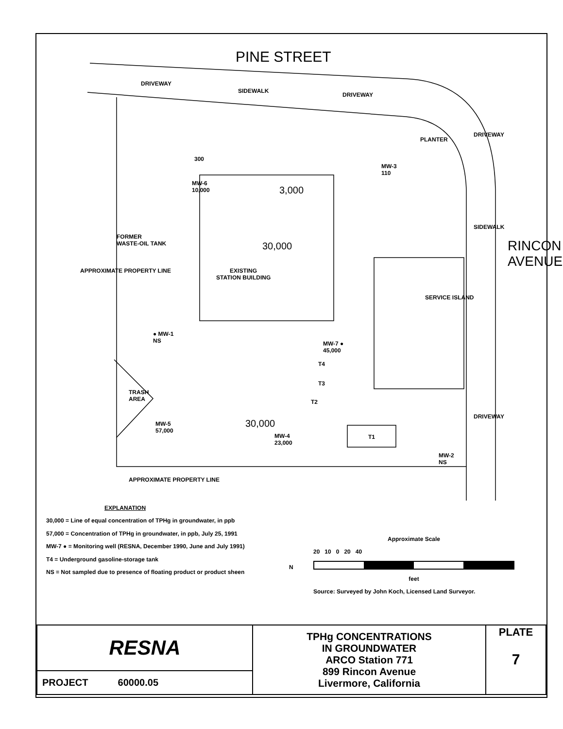PINE STREET
DRIVEWAY
SIDEWALK
DRIVEWAY
PLANTER
300
MW-6
10,000
MW-3
110
3,000
30,000
FORMER
WASTE-OIL TANK
EXISTING
STATION BUILDING
APPROXIMATE PROPERTY LINE
DRIVEWAY
SERVICE ISLAND
SIDEWALK
RINCON AVENUE
● MW-1
NS
MW-7 ●
45,000
T4
T3
T2
TRASH
AREA
MW-5
57,000
30,000
MW-4
23,000
T1
MW-2
NS
APPROXIMATE PROPERTY LINE
DRIVEWAY
EXPLANATION
30,000 = Line of equal concentration of TPHg in groundwater, in ppb
57,000 = Concentration of TPHg in groundwater, in ppb, July 25, 1991
MW-7 ● = Monitoring well (RESNA, December 1990, June and July 1991)
T4 = Underground gasoline-storage tank
NS = Not sampled due to presence of floating product or product sheen
N
Approximate Scale
20 10 0 20 40
feet
Source: Surveyed by John Koch, Licensed Land Surveyor.
| RESNA | TPHg CONCENTRATIONS IN GROUNDWATER ARCO Station 771 899 Rincon Avenue Livermore, California | PLATE 7 |
| PROJECT 60000.05 | | |